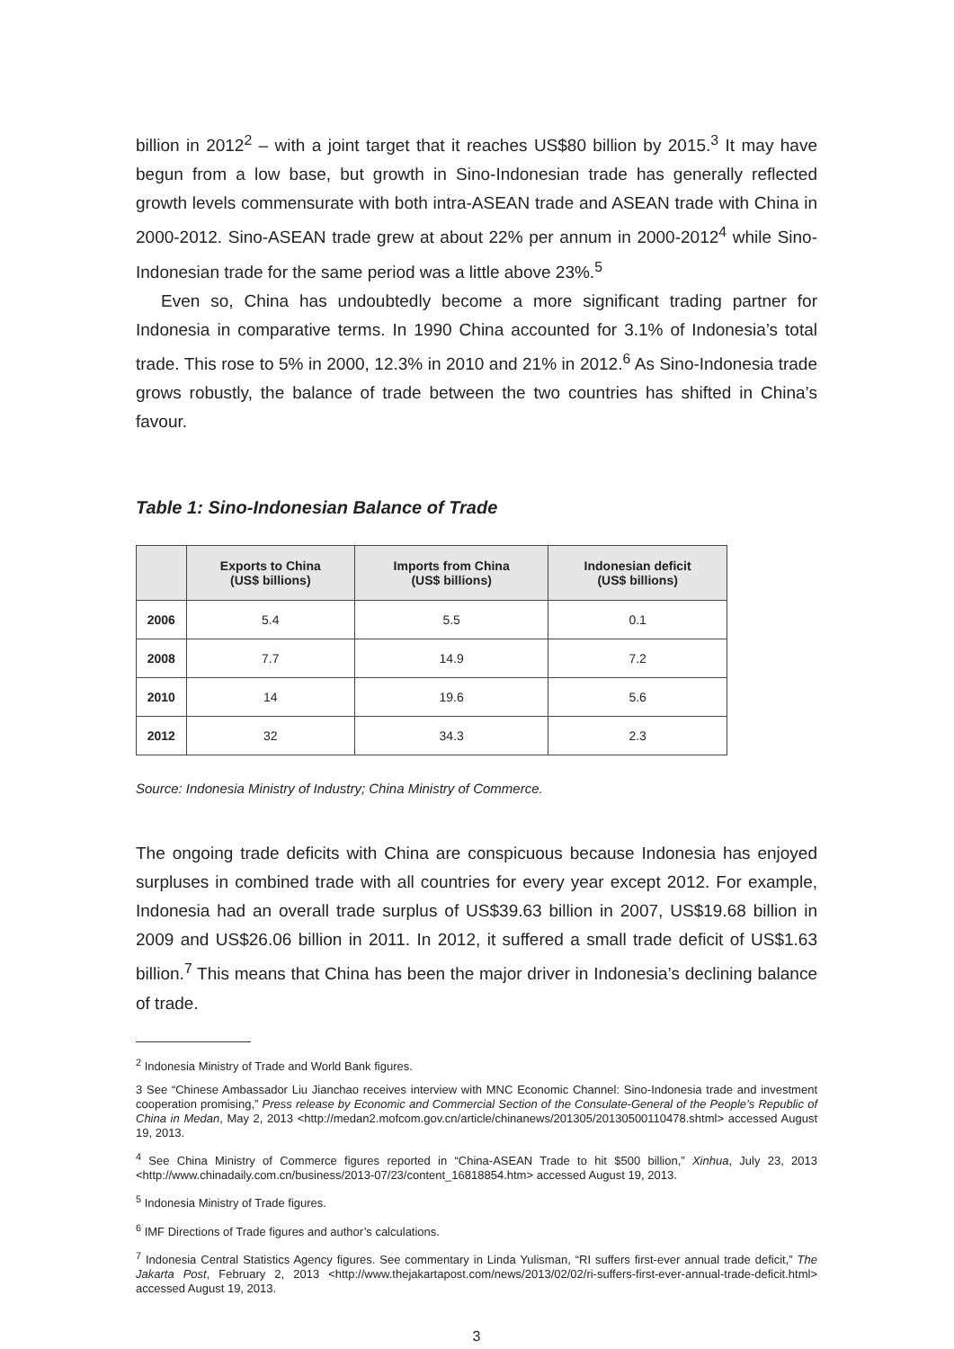billion in 2012<sup>2</sup> – with a joint target that it reaches US$80 billion by 2015.<sup>3</sup> It may have begun from a low base, but growth in Sino-Indonesian trade has generally reflected growth levels commensurate with both intra-ASEAN trade and ASEAN trade with China in 2000-2012. Sino-ASEAN trade grew at about 22% per annum in 2000-2012<sup>4</sup> while Sino-Indonesian trade for the same period was a little above 23%.<sup>5</sup>
Even so, China has undoubtedly become a more significant trading partner for Indonesia in comparative terms. In 1990 China accounted for 3.1% of Indonesia’s total trade. This rose to 5% in 2000, 12.3% in 2010 and 21% in 2012.<sup>6</sup> As Sino-Indonesia trade grows robustly, the balance of trade between the two countries has shifted in China’s favour.
Table 1: Sino-Indonesian Balance of Trade
| | Exports to China (US$ billions) | Imports from China (US$ billions) | Indonesian deficit (US$ billions) |
| --- | --- | --- | --- |
| 2006 | 5.4 | 5.5 | 0.1 |
| 2008 | 7.7 | 14.9 | 7.2 |
| 2010 | 14 | 19.6 | 5.6 |
| 2012 | 32 | 34.3 | 2.3 |
Source: Indonesia Ministry of Industry; China Ministry of Commerce.
The ongoing trade deficits with China are conspicuous because Indonesia has enjoyed surpluses in combined trade with all countries for every year except 2012. For example, Indonesia had an overall trade surplus of US$39.63 billion in 2007, US$19.68 billion in 2009 and US$26.06 billion in 2011. In 2012, it suffered a small trade deficit of US$1.63 billion.<sup>7</sup> This means that China has been the major driver in Indonesia’s declining balance of trade.
<sup>2</sup> Indonesia Ministry of Trade and World Bank figures.
3 See “Chinese Ambassador Liu Jianchao receives interview with MNC Economic Channel: Sino-Indonesia trade and investment cooperation promising,” Press release by Economic and Commercial Section of the Consulate-General of the People’s Republic of China in Medan, May 2, 2013 <http://medan2.mofcom.gov.cn/article/chinanews/201305/20130500110478.shtml> accessed August 19, 2013.
<sup>4</sup> See China Ministry of Commerce figures reported in “China-ASEAN Trade to hit $500 billion,” Xinhua, July 23, 2013 <http://www.chinadaily.com.cn/business/2013-07/23/content_16818854.htm> accessed August 19, 2013.
<sup>5</sup> Indonesia Ministry of Trade figures.
<sup>6</sup> IMF Directions of Trade figures and author’s calculations.
<sup>7</sup> Indonesia Central Statistics Agency figures. See commentary in Linda Yulisman, “RI suffers first-ever annual trade deficit,” The Jakarta Post, February 2, 2013 <http://www.thejakartapost.com/news/2013/02/02/ri-suffers-first-ever-annual-trade-deficit.html> accessed August 19, 2013.
3